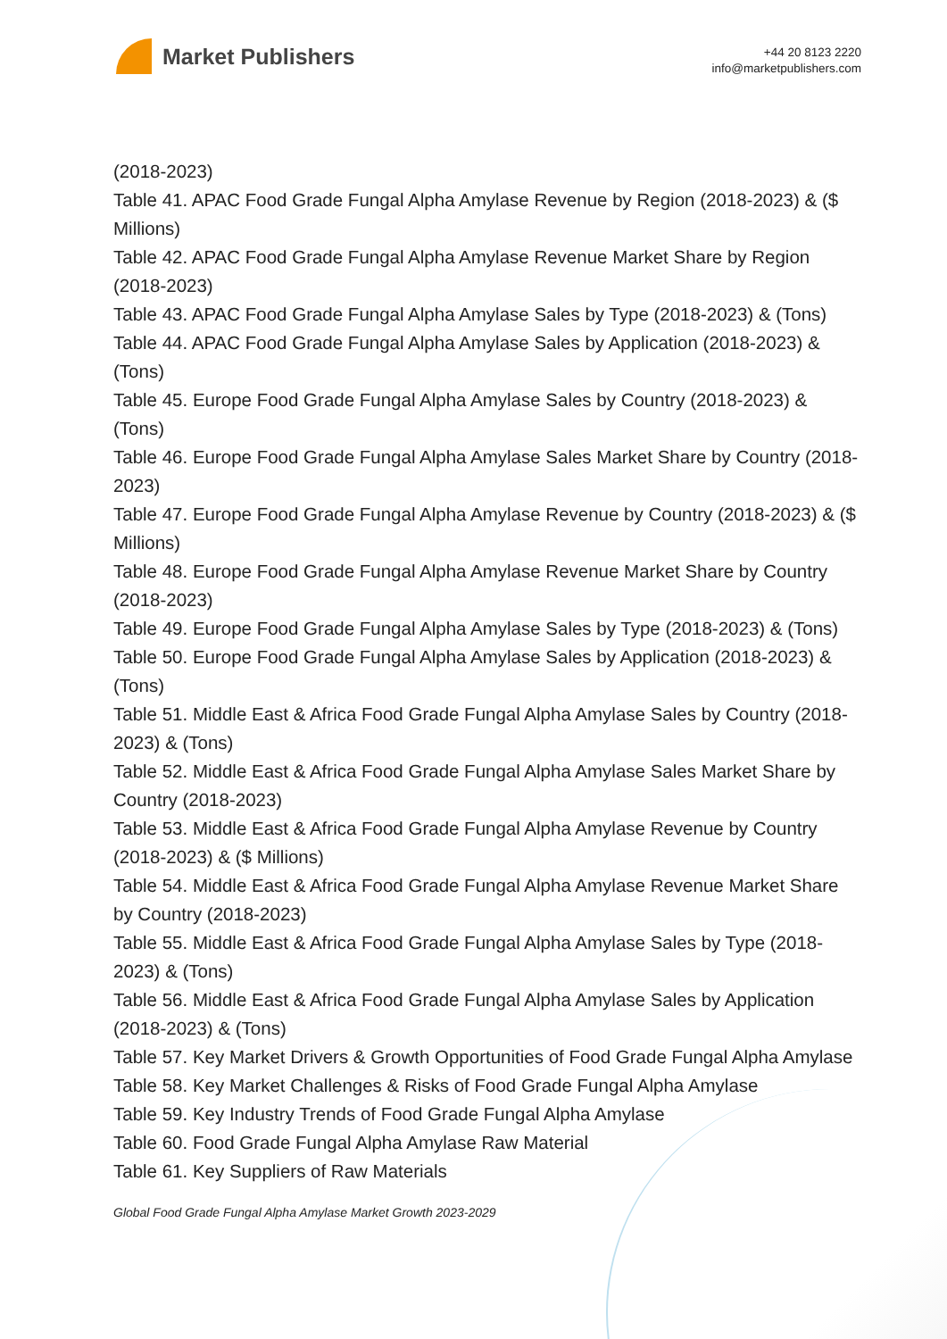Market Publishers
+44 20 8123 2220
info@marketpublishers.com
(2018-2023)
Table 41. APAC Food Grade Fungal Alpha Amylase Revenue by Region (2018-2023) & ($ Millions)
Table 42. APAC Food Grade Fungal Alpha Amylase Revenue Market Share by Region (2018-2023)
Table 43. APAC Food Grade Fungal Alpha Amylase Sales by Type (2018-2023) & (Tons)
Table 44. APAC Food Grade Fungal Alpha Amylase Sales by Application (2018-2023) & (Tons)
Table 45. Europe Food Grade Fungal Alpha Amylase Sales by Country (2018-2023) & (Tons)
Table 46. Europe Food Grade Fungal Alpha Amylase Sales Market Share by Country (2018-2023)
Table 47. Europe Food Grade Fungal Alpha Amylase Revenue by Country (2018-2023) & ($ Millions)
Table 48. Europe Food Grade Fungal Alpha Amylase Revenue Market Share by Country (2018-2023)
Table 49. Europe Food Grade Fungal Alpha Amylase Sales by Type (2018-2023) & (Tons)
Table 50. Europe Food Grade Fungal Alpha Amylase Sales by Application (2018-2023) & (Tons)
Table 51. Middle East & Africa Food Grade Fungal Alpha Amylase Sales by Country (2018-2023) & (Tons)
Table 52. Middle East & Africa Food Grade Fungal Alpha Amylase Sales Market Share by Country (2018-2023)
Table 53. Middle East & Africa Food Grade Fungal Alpha Amylase Revenue by Country (2018-2023) & ($ Millions)
Table 54. Middle East & Africa Food Grade Fungal Alpha Amylase Revenue Market Share by Country (2018-2023)
Table 55. Middle East & Africa Food Grade Fungal Alpha Amylase Sales by Type (2018-2023) & (Tons)
Table 56. Middle East & Africa Food Grade Fungal Alpha Amylase Sales by Application (2018-2023) & (Tons)
Table 57. Key Market Drivers & Growth Opportunities of Food Grade Fungal Alpha Amylase
Table 58. Key Market Challenges & Risks of Food Grade Fungal Alpha Amylase
Table 59. Key Industry Trends of Food Grade Fungal Alpha Amylase
Table 60. Food Grade Fungal Alpha Amylase Raw Material
Table 61. Key Suppliers of Raw Materials
Global Food Grade Fungal Alpha Amylase Market Growth 2023-2029